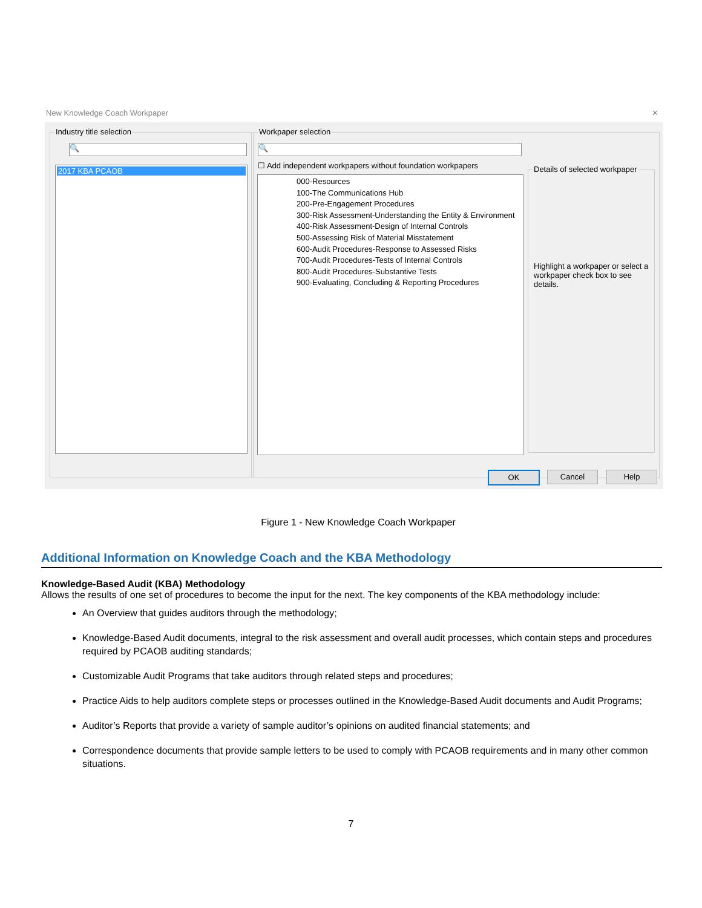New Knowledge Coach Workpaper ✕
Industry title selection
🔍
2017 KBA PCAOB
Workpaper selection
🔍
☐ Add independent workpapers without foundation workpapers
000-Resources
100-The Communications Hub
200-Pre-Engagement Procedures
300-Risk Assessment-Understanding the Entity & Environment
400-Risk Assessment-Design of Internal Controls
500-Assessing Risk of Material Misstatement
600-Audit Procedures-Response to Assessed Risks
700-Audit Procedures-Tests of Internal Controls
800-Audit Procedures-Substantive Tests
900-Evaluating, Concluding & Reporting Procedures
Details of selected workpaper
Highlight a workpaper or select a workpaper check box to see details.
OK Cancel Help
Figure 1 - New Knowledge Coach Workpaper
Additional Information on Knowledge Coach and the KBA Methodology
Knowledge-Based Audit (KBA) Methodology
Allows the results of one set of procedures to become the input for the next. The key components of the KBA methodology include:
An Overview that guides auditors through the methodology;
Knowledge-Based Audit documents, integral to the risk assessment and overall audit processes, which contain steps and procedures required by PCAOB auditing standards;
Customizable Audit Programs that take auditors through related steps and procedures;
Practice Aids to help auditors complete steps or processes outlined in the Knowledge-Based Audit documents and Audit Programs;
Auditor’s Reports that provide a variety of sample auditor’s opinions on audited financial statements; and
Correspondence documents that provide sample letters to be used to comply with PCAOB requirements and in many other common situations.
7